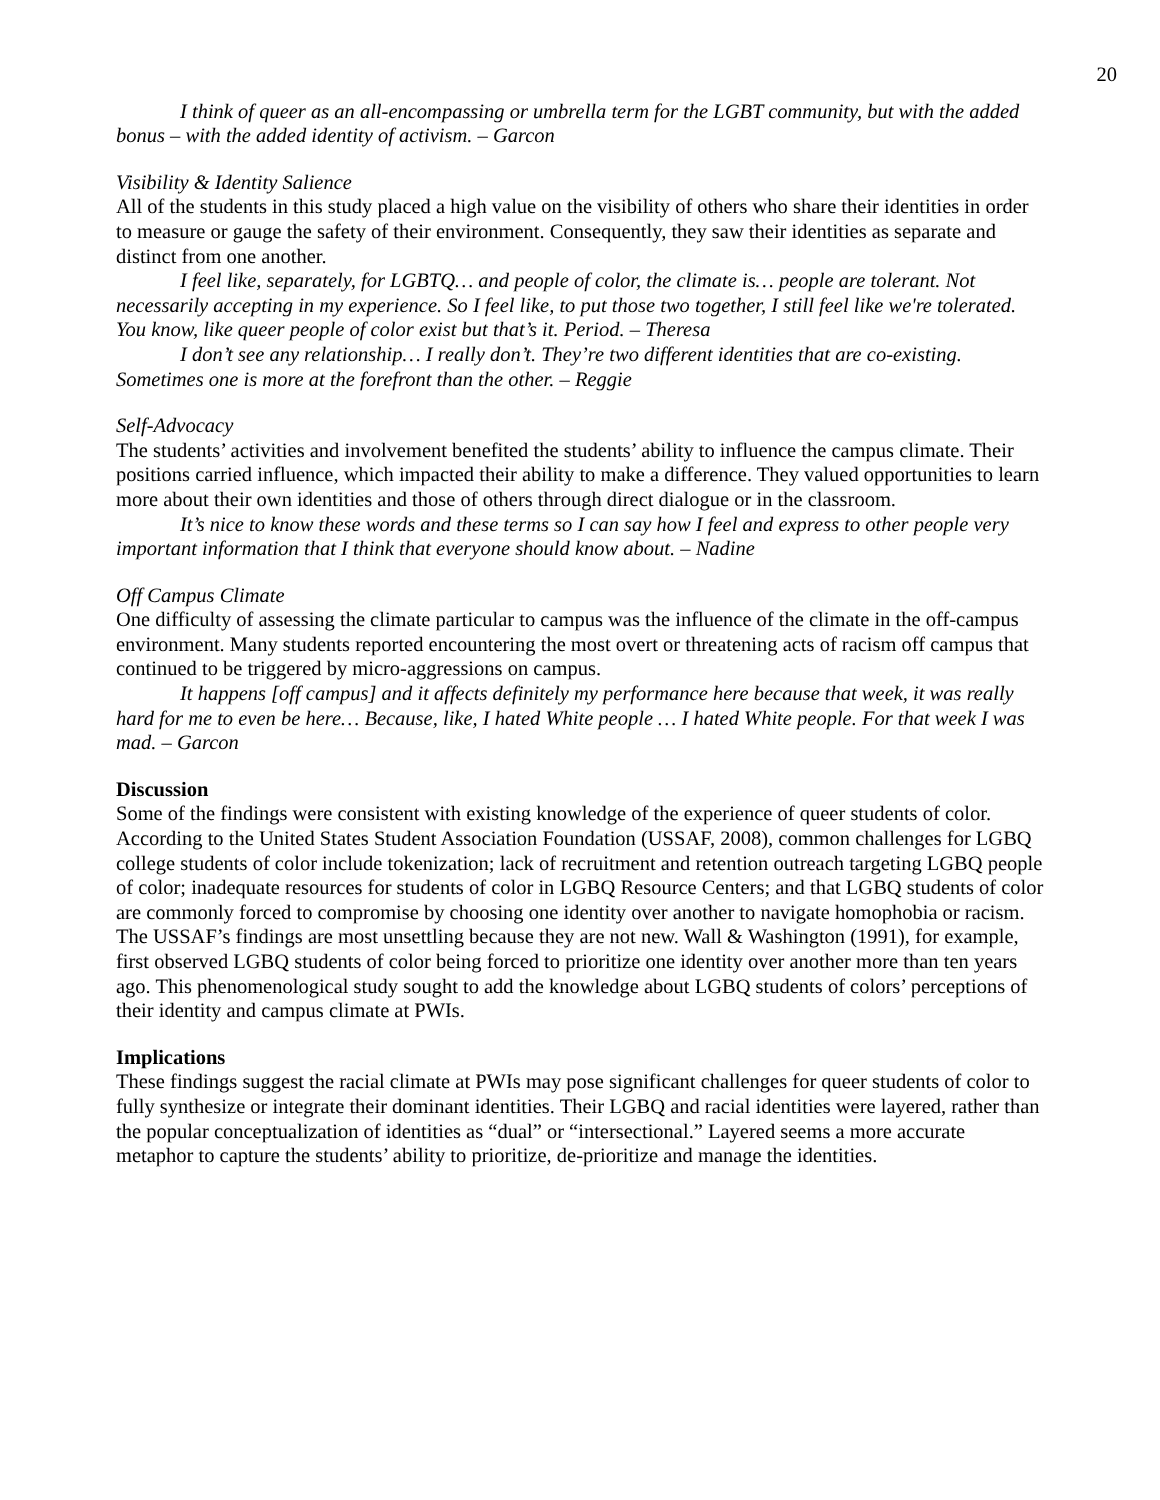20
I think of queer as an all-encompassing or umbrella term for the LGBT community, but with the added bonus – with the added identity of activism. – Garcon
Visibility & Identity Salience
All of the students in this study placed a high value on the visibility of others who share their identities in order to measure or gauge the safety of their environment. Consequently, they saw their identities as separate and distinct from one another.
I feel like, separately, for LGBTQ… and people of color, the climate is… people are tolerant. Not necessarily accepting in my experience. So I feel like, to put those two together, I still feel like we're tolerated. You know, like queer people of color exist but that’s it. Period. – Theresa
I don’t see any relationship… I really don’t. They’re two different identities that are co-existing. Sometimes one is more at the forefront than the other. – Reggie
Self-Advocacy
The students’ activities and involvement benefited the students’ ability to influence the campus climate. Their positions carried influence, which impacted their ability to make a difference. They valued opportunities to learn more about their own identities and those of others through direct dialogue or in the classroom.
It’s nice to know these words and these terms so I can say how I feel and express to other people very important information that I think that everyone should know about. – Nadine
Off Campus Climate
One difficulty of assessing the climate particular to campus was the influence of the climate in the off-campus environment. Many students reported encountering the most overt or threatening acts of racism off campus that continued to be triggered by micro-aggressions on campus.
It happens [off campus] and it affects definitely my performance here because that week, it was really hard for me to even be here… Because, like, I hated White people … I hated White people. For that week I was mad. – Garcon
Discussion
Some of the findings were consistent with existing knowledge of the experience of queer students of color. According to the United States Student Association Foundation (USSAF, 2008), common challenges for LGBQ college students of color include tokenization; lack of recruitment and retention outreach targeting LGBQ people of color; inadequate resources for students of color in LGBQ Resource Centers; and that LGBQ students of color are commonly forced to compromise by choosing one identity over another to navigate homophobia or racism. The USSAF’s findings are most unsettling because they are not new. Wall & Washington (1991), for example, first observed LGBQ students of color being forced to prioritize one identity over another more than ten years ago. This phenomenological study sought to add the knowledge about LGBQ students of colors’ perceptions of their identity and campus climate at PWIs.
Implications
These findings suggest the racial climate at PWIs may pose significant challenges for queer students of color to fully synthesize or integrate their dominant identities. Their LGBQ and racial identities were layered, rather than the popular conceptualization of identities as “dual” or “intersectional.” Layered seems a more accurate metaphor to capture the students’ ability to prioritize, de-prioritize and manage the identities.